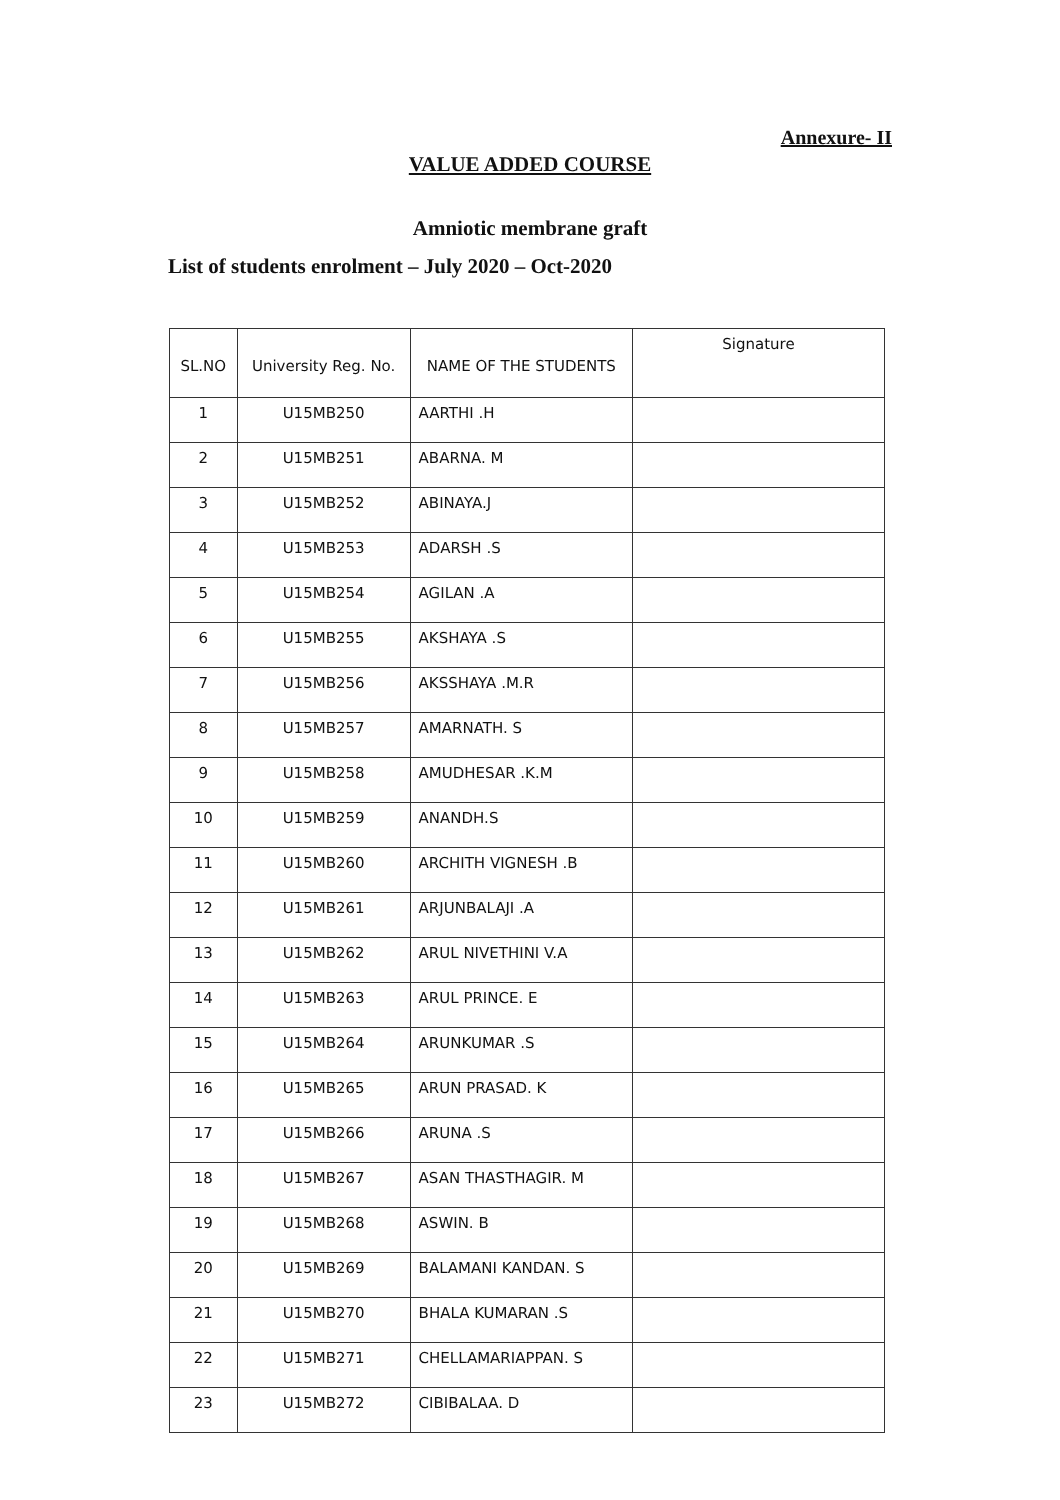Annexure- II
VALUE ADDED COURSE
Amniotic membrane graft
List of students enrolment – July 2020 – Oct-2020
| SL.NO | University Reg. No. | NAME OF THE STUDENTS | Signature |
| --- | --- | --- | --- |
| 1 | U15MB250 | AARTHI .H | |
| 2 | U15MB251 | ABARNA. M | |
| 3 | U15MB252 | ABINAYA.J | |
| 4 | U15MB253 | ADARSH .S | |
| 5 | U15MB254 | AGILAN .A | |
| 6 | U15MB255 | AKSHAYA .S | |
| 7 | U15MB256 | AKSSHAYA .M.R | |
| 8 | U15MB257 | AMARNATH. S | |
| 9 | U15MB258 | AMUDHESAR .K.M | |
| 10 | U15MB259 | ANANDH.S | |
| 11 | U15MB260 | ARCHITH VIGNESH .B | |
| 12 | U15MB261 | ARJUNBALAJI .A | |
| 13 | U15MB262 | ARUL NIVETHINI V.A | |
| 14 | U15MB263 | ARUL PRINCE. E | |
| 15 | U15MB264 | ARUNKUMAR .S | |
| 16 | U15MB265 | ARUN PRASAD. K | |
| 17 | U15MB266 | ARUNA .S | |
| 18 | U15MB267 | ASAN THASTHAGIR. M | |
| 19 | U15MB268 | ASWIN. B | |
| 20 | U15MB269 | BALAMANI KANDAN. S | |
| 21 | U15MB270 | BHALA KUMARAN .S | |
| 22 | U15MB271 | CHELLAMARIAPPAN. S | |
| 23 | U15MB272 | CIBIBALAA. D | |